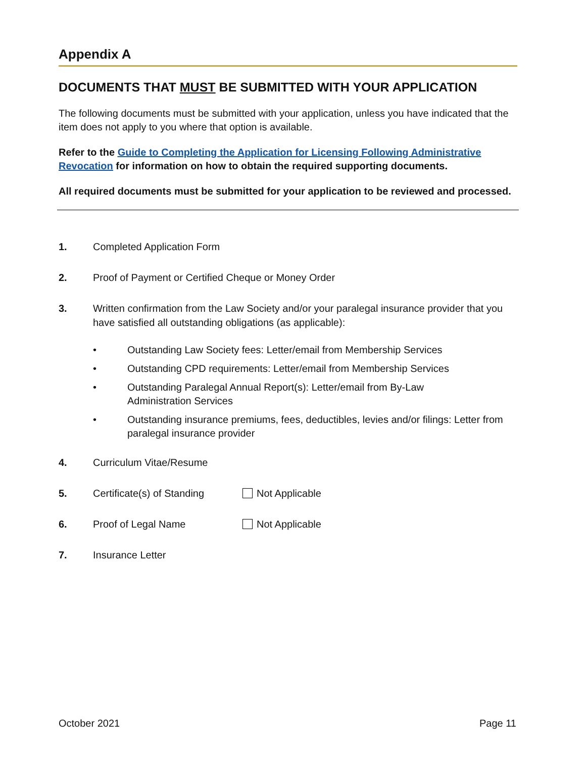Appendix A
DOCUMENTS THAT MUST BE SUBMITTED WITH YOUR APPLICATION
The following documents must be submitted with your application, unless you have indicated that the item does not apply to you where that option is available.
Refer to the Guide to Completing the Application for Licensing Following Administrative Revocation for information on how to obtain the required supporting documents.
All required documents must be submitted for your application to be reviewed and processed.
1. Completed Application Form
2. Proof of Payment or Certified Cheque or Money Order
3. Written confirmation from the Law Society and/or your paralegal insurance provider that you have satisfied all outstanding obligations (as applicable):
• Outstanding Law Society fees: Letter/email from Membership Services
• Outstanding CPD requirements: Letter/email from Membership Services
• Outstanding Paralegal Annual Report(s): Letter/email from By-Law
Administration Services
• Outstanding insurance premiums, fees, deductibles, levies and/or filings: Letter from paralegal insurance provider
4. Curriculum Vitae/Resume
5. Certificate(s) of Standing Not Applicable
6. Proof of Legal Name Not Applicable
7. Insurance Letter
October 2021 Page 11